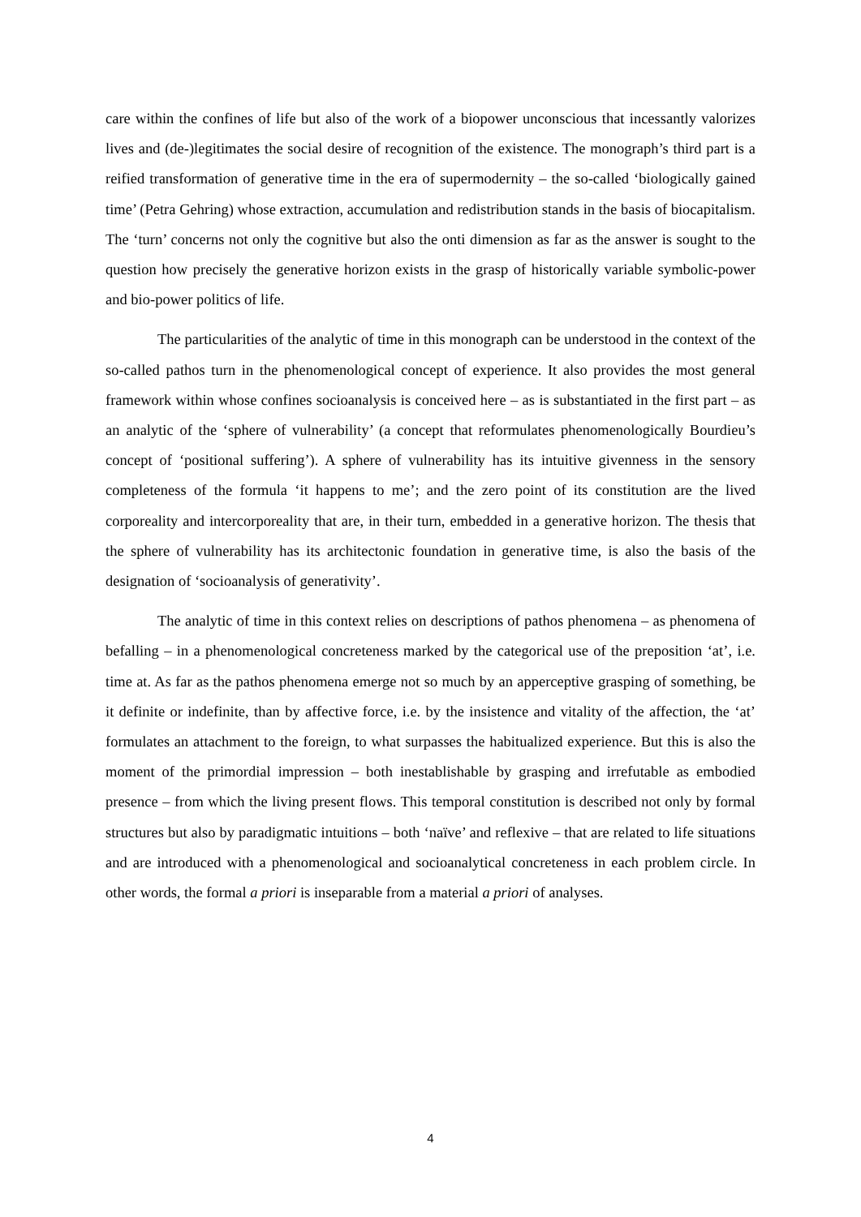care within the confines of life but also of the work of a biopower unconscious that incessantly valorizes lives and (de-)legitimates the social desire of recognition of the existence. The monograph’s third part is a reified transformation of generative time in the era of supermodernity – the so-called ‘biologically gained time’ (Petra Gehring) whose extraction, accumulation and redistribution stands in the basis of biocapitalism. The ‘turn’ concerns not only the cognitive but also the onti dimension as far as the answer is sought to the question how precisely the generative horizon exists in the grasp of historically variable symbolic-power and bio-power politics of life.
The particularities of the analytic of time in this monograph can be understood in the context of the so-called pathos turn in the phenomenological concept of experience. It also provides the most general framework within whose confines socioanalysis is conceived here – as is substantiated in the first part – as an analytic of the ‘sphere of vulnerability’ (a concept that reformulates phenomenologically Bourdieu’s concept of ‘positional suffering’). A sphere of vulnerability has its intuitive givenness in the sensory completeness of the formula ‘it happens to me’; and the zero point of its constitution are the lived corporeality and intercorporeality that are, in their turn, embedded in a generative horizon. The thesis that the sphere of vulnerability has its architectonic foundation in generative time, is also the basis of the designation of ‘socioanalysis of generativity’.
The analytic of time in this context relies on descriptions of pathos phenomena – as phenomena of befalling – in a phenomenological concreteness marked by the categorical use of the preposition ‘at’, i.e. time at. As far as the pathos phenomena emerge not so much by an apperceptive grasping of something, be it definite or indefinite, than by affective force, i.e. by the insistence and vitality of the affection, the ‘at’ formulates an attachment to the foreign, to what surpasses the habitualized experience. But this is also the moment of the primordial impression – both inestablishable by grasping and irrefutable as embodied presence – from which the living present flows. This temporal constitution is described not only by formal structures but also by paradigmatic intuitions – both ‘naïve’ and reflexive – that are related to life situations and are introduced with a phenomenological and socioanalytical concreteness in each problem circle. In other words, the formal a priori is inseparable from a material a priori of analyses.
4